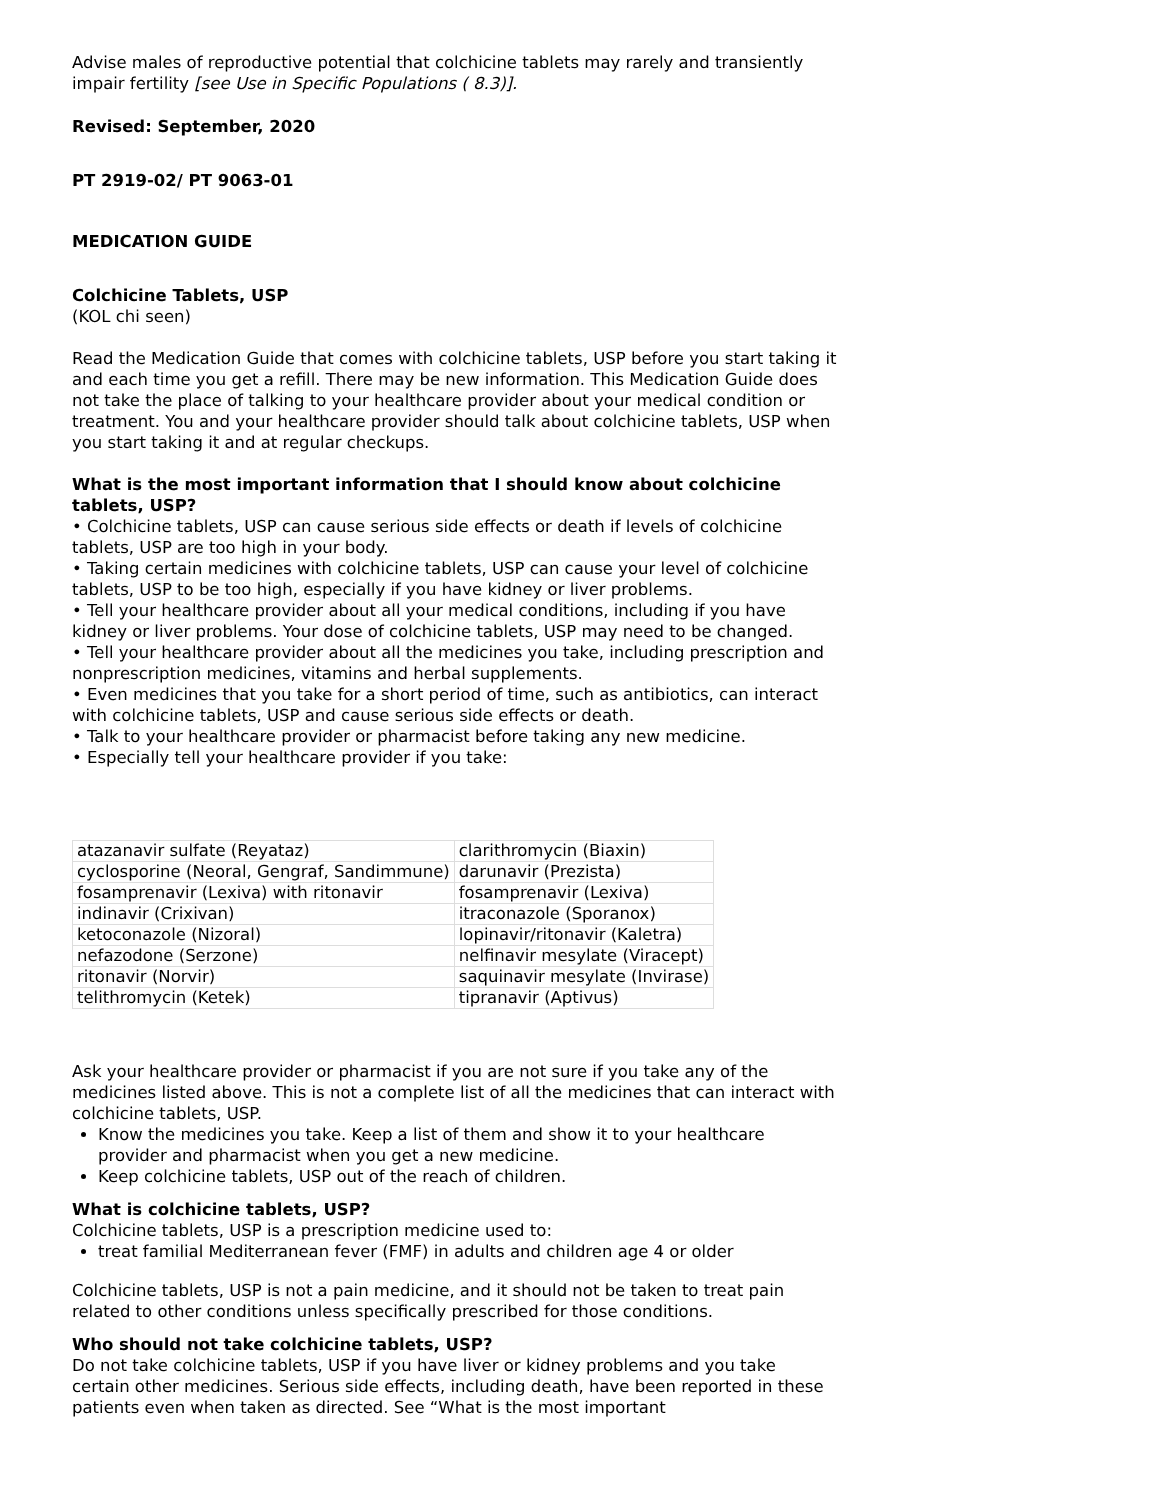Advise males of reproductive potential that colchicine tablets may rarely and transiently impair fertility [see Use in Specific Populations ( 8.3)].
Revised: September, 2020
PT 2919-02/ PT 9063-01
MEDICATION GUIDE
Colchicine Tablets, USP
(KOL chi seen)
Read the Medication Guide that comes with colchicine tablets, USP before you start taking it and each time you get a refill. There may be new information. This Medication Guide does not take the place of talking to your healthcare provider about your medical condition or treatment. You and your healthcare provider should talk about colchicine tablets, USP when you start taking it and at regular checkups.
What is the most important information that I should know about colchicine tablets, USP?
• Colchicine tablets, USP can cause serious side effects or death if levels of colchicine tablets, USP are too high in your body.
• Taking certain medicines with colchicine tablets, USP can cause your level of colchicine tablets, USP to be too high, especially if you have kidney or liver problems.
• Tell your healthcare provider about all your medical conditions, including if you have kidney or liver problems. Your dose of colchicine tablets, USP may need to be changed.
• Tell your healthcare provider about all the medicines you take, including prescription and nonprescription medicines, vitamins and herbal supplements.
• Even medicines that you take for a short period of time, such as antibiotics, can interact with colchicine tablets, USP and cause serious side effects or death.
• Talk to your healthcare provider or pharmacist before taking any new medicine.
• Especially tell your healthcare provider if you take:
| atazanavir sulfate (Reyataz) | clarithromycin (Biaxin) |
| cyclosporine (Neoral, Gengraf, Sandimmune) | darunavir (Prezista) |
| fosamprenavir (Lexiva) with ritonavir | fosamprenavir (Lexiva) |
| indinavir (Crixivan) | itraconazole (Sporanox) |
| ketoconazole (Nizoral) | lopinavir/ritonavir (Kaletra) |
| nefazodone (Serzone) | nelfinavir mesylate (Viracept) |
| ritonavir (Norvir) | saquinavir mesylate (Invirase) |
| telithromycin (Ketek) | tipranavir (Aptivus) |
Ask your healthcare provider or pharmacist if you are not sure if you take any of the medicines listed above. This is not a complete list of all the medicines that can interact with colchicine tablets, USP.
Know the medicines you take. Keep a list of them and show it to your healthcare provider and pharmacist when you get a new medicine.
Keep colchicine tablets, USP out of the reach of children.
What is colchicine tablets, USP?
Colchicine tablets, USP is a prescription medicine used to:
treat familial Mediterranean fever (FMF) in adults and children age 4 or older
Colchicine tablets, USP is not a pain medicine, and it should not be taken to treat pain related to other conditions unless specifically prescribed for those conditions.
Who should not take colchicine tablets, USP?
Do not take colchicine tablets, USP if you have liver or kidney problems and you take certain other medicines. Serious side effects, including death, have been reported in these patients even when taken as directed. See “What is the most important